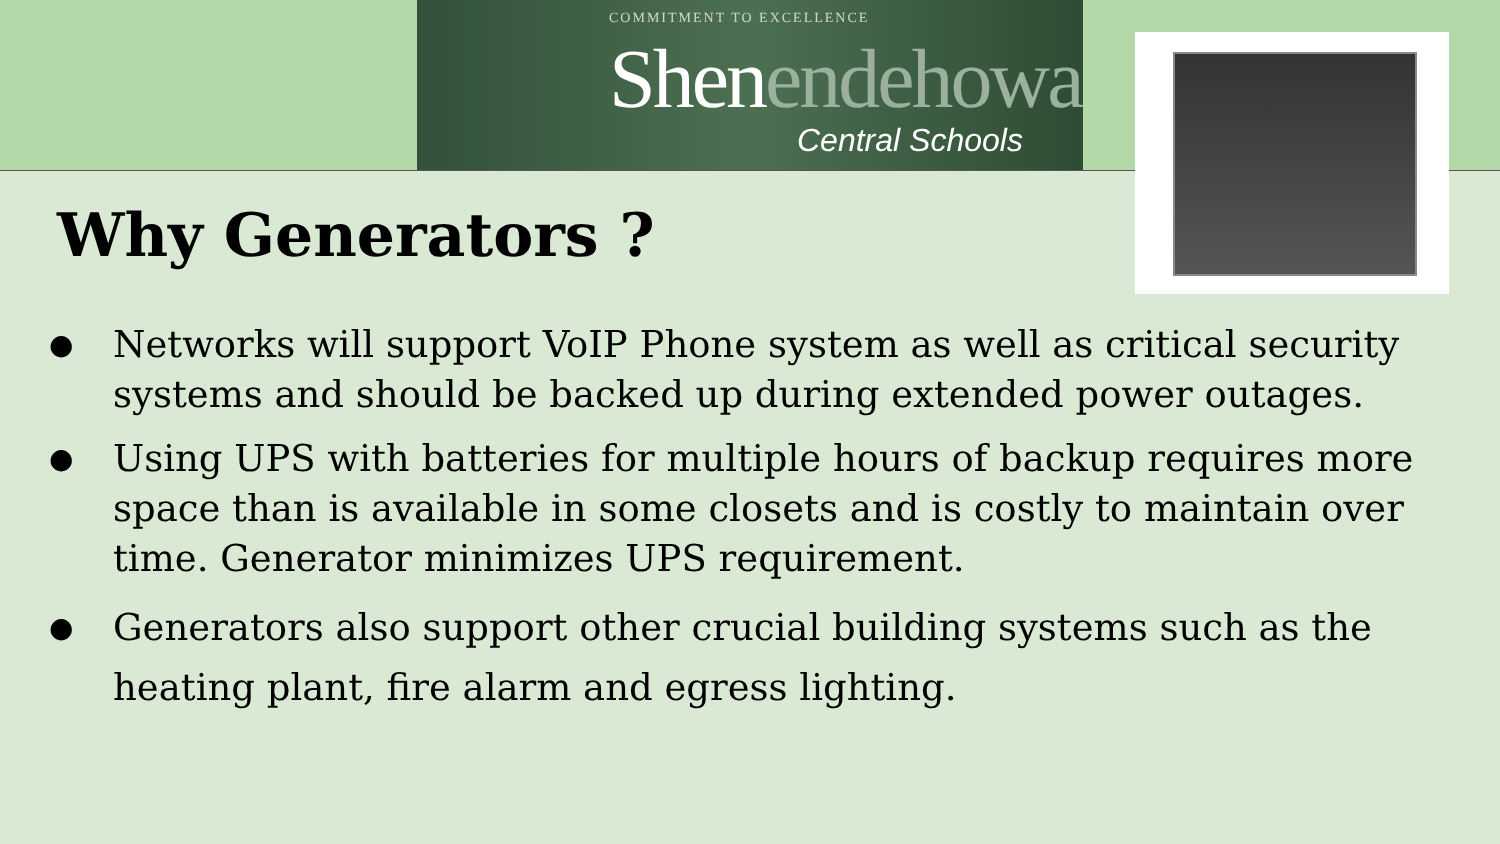COMMITMENT TO EXCELLENCE
Shenendehowa
Central Schools
Why Generators ?
● Networks will support VoIP Phone system as well as critical security systems and should be backed up during extended power outages.
● Using UPS with batteries for multiple hours of backup requires more space than is available in some closets and is costly to maintain over time. Generator minimizes UPS requirement.
● Generators also support other crucial building systems such as the heating plant, fire alarm and egress lighting.